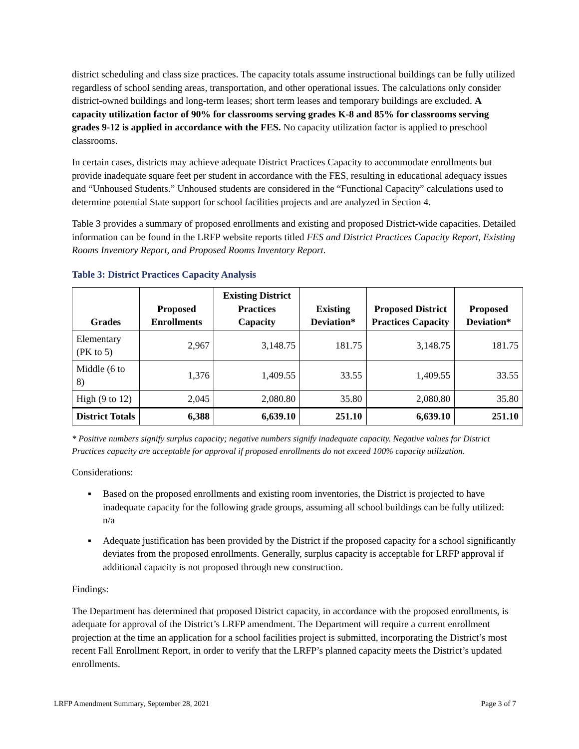district scheduling and class size practices. The capacity totals assume instructional buildings can be fully utilized regardless of school sending areas, transportation, and other operational issues. The calculations only consider district-owned buildings and long-term leases; short term leases and temporary buildings are excluded. A capacity utilization factor of 90% for classrooms serving grades K-8 and 85% for classrooms serving grades 9-12 is applied in accordance with the FES. No capacity utilization factor is applied to preschool classrooms.
In certain cases, districts may achieve adequate District Practices Capacity to accommodate enrollments but provide inadequate square feet per student in accordance with the FES, resulting in educational adequacy issues and “Unhoused Students.” Unhoused students are considered in the “Functional Capacity” calculations used to determine potential State support for school facilities projects and are analyzed in Section 4.
Table 3 provides a summary of proposed enrollments and existing and proposed District-wide capacities. Detailed information can be found in the LRFP website reports titled FES and District Practices Capacity Report, Existing Rooms Inventory Report, and Proposed Rooms Inventory Report.
Table 3: District Practices Capacity Analysis
| Grades | Proposed Enrollments | Existing District Practices Capacity | Existing Deviation* | Proposed District Practices Capacity | Proposed Deviation* |
| --- | --- | --- | --- | --- | --- |
| Elementary (PK to 5) | 2,967 | 3,148.75 | 181.75 | 3,148.75 | 181.75 |
| Middle (6 to 8) | 1,376 | 1,409.55 | 33.55 | 1,409.55 | 33.55 |
| High (9 to 12) | 2,045 | 2,080.80 | 35.80 | 2,080.80 | 35.80 |
| District Totals | 6,388 | 6,639.10 | 251.10 | 6,639.10 | 251.10 |
* Positive numbers signify surplus capacity; negative numbers signify inadequate capacity. Negative values for District Practices capacity are acceptable for approval if proposed enrollments do not exceed 100% capacity utilization.
Considerations:
▪ Based on the proposed enrollments and existing room inventories, the District is projected to have inadequate capacity for the following grade groups, assuming all school buildings can be fully utilized: n/a
▪ Adequate justification has been provided by the District if the proposed capacity for a school significantly deviates from the proposed enrollments. Generally, surplus capacity is acceptable for LRFP approval if additional capacity is not proposed through new construction.
Findings:
The Department has determined that proposed District capacity, in accordance with the proposed enrollments, is adequate for approval of the District’s LRFP amendment. The Department will require a current enrollment projection at the time an application for a school facilities project is submitted, incorporating the District’s most recent Fall Enrollment Report, in order to verify that the LRFP’s planned capacity meets the District’s updated enrollments.
LRFP Amendment Summary, September 28, 2021 Page 3 of 7